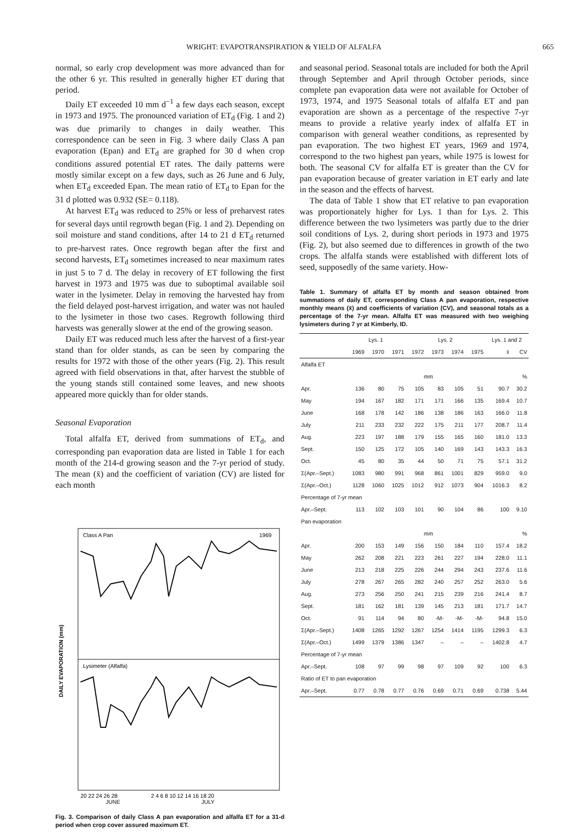WRIGHT: EVAPOTRANSPIRATION & YIELD OF ALFALFA 665
normal, so early crop development was more advanced than for the other 6 yr. This resulted in generally higher ET during that period.
Daily ET exceeded 10 mm d<sup>−1</sup> a few days each season, except in 1973 and 1975. The pronounced variation of ET<sub>d</sub> (Fig. 1 and 2) was due primarily to changes in daily weather. This correspondence can be seen in Fig. 3 where daily Class A pan evaporation (Epan) and ET<sub>d</sub> are graphed for 30 d when crop conditions assured potential ET rates. The daily patterns were mostly similar except on a few days, such as 26 June and 6 July, when ET<sub>d</sub> exceeded Epan. The mean ratio of ET<sub>d</sub> to Epan for the 31 d plotted was 0.932 (SE= 0.118).
At harvest ET<sub>d</sub> was reduced to 25% or less of preharvest rates for several days until regrowth began (Fig. 1 and 2). Depending on soil moisture and stand conditions, after 14 to 21 d ET<sub>d</sub> returned to pre-harvest rates. Once regrowth began after the first and second harvests, ET<sub>d</sub> sometimes increased to near maximum rates in just 5 to 7 d. The delay in recovery of ET following the first harvest in 1973 and 1975 was due to suboptimal available soil water in the lysimeter. Delay in removing the harvested hay from the field delayed post-harvest irrigation, and water was not hauled to the lysimeter in those two cases. Regrowth following third harvests was generally slower at the end of the growing season.
Daily ET was reduced much less after the harvest of a first-year stand than for older stands, as can be seen by comparing the results for 1972 with those of the other years (Fig. 2). This result agreed with field observations in that, after harvest the stubble of the young stands still contained some leaves, and new shoots appeared more quickly than for older stands.
Seasonal Evaporation
Total alfalfa ET, derived from summations of ET<sub>d</sub>, and corresponding pan evaporation data are listed in Table 1 for each month of the 214-d growing season and the 7-yr period of study. The mean (x̄) and the coefficient of variation (CV) are listed for each month
Class A Pan
1969
Lysimeter (Alfalfa)
DAILY EVAPORATION (mm)
20 22 24 26 28
2 4 6 8 10 12 14 16 18 20
JUNE
JULY
Fig. 3. Comparison of daily Class A pan evaporation and alfalfa ET for a 31-d period when crop cover assured maximum ET.
and seasonal period. Seasonal totals are included for both the April through September and April through October periods, since complete pan evaporation data were not available for October of 1973, 1974, and 1975 Seasonal totals of alfalfa ET and pan evaporation are shown as a percentage of the respective 7-yr means to provide a relative yearly index of alfalfa ET in comparison with general weather conditions, as represented by pan evaporation. The two highest ET years, 1969 and 1974, correspond to the two highest pan years, while 1975 is lowest for both. The seasonal CV for alfalfa ET is greater than the CV for pan evaporation because of greater variation in ET early and late in the season and the effects of harvest.
The data of Table 1 show that ET relative to pan evaporation was proportionately higher for Lys. 1 than for Lys. 2. This difference between the two lysimeters was partly due to the drier soil conditions of Lys. 2, during short periods in 1973 and 1975 (Fig. 2), but also seemed due to differences in growth of the two crops. The alfalfa stands were established with different lots of seed, supposedly of the same variety. How-
Table 1. Summary of alfalfa ET by month and season obtained from summations of daily ET, corresponding Class A pan evaporation, respective monthly means (x̄) and coefficients of variation (CV), and seasonal totals as a percentage of the 7-yr mean. Alfalfa ET was measured with two weighing lysimeters during 7 yr at Kimberly, ID.
| | Lys. 1 | | | Lys. 2 | | | | Lys. 1 and 2 | |
| --- | --- | --- | --- | --- | --- | --- | --- | --- | --- |
| | 1969 | 1970 | 1971 | 1972 | 1973 | 1974 | 1975 | x̄ | CV |
| Alfalfa ET | | | | | | | | | |
| | mm | | | | | | | | % |
| Apr. | 136 | 80 | 75 | 105 | 83 | 105 | 51 | 90.7 | 30.2 |
| May | 194 | 167 | 182 | 171 | 171 | 166 | 135 | 169.4 | 10.7 |
| June | 168 | 178 | 142 | 186 | 138 | 186 | 163 | 166.0 | 11.8 |
| July | 211 | 233 | 232 | 222 | 175 | 211 | 177 | 208.7 | 11.4 |
| Aug. | 223 | 197 | 188 | 179 | 155 | 165 | 160 | 181.0 | 13.3 |
| Sept. | 150 | 125 | 172 | 105 | 140 | 169 | 143 | 143.3 | 16.3 |
| Oct. | 45 | 80 | 35 | 44 | 50 | 71 | 75 | 57.1 | 31.2 |
| Σ(Apr.–Sept.) | 1083 | 980 | 991 | 968 | 861 | 1001 | 829 | 959.0 | 9.0 |
| Σ(Apr.–Oct.) | 1128 | 1060 | 1025 | 1012 | 912 | 1073 | 904 | 1016.3 | 8.2 |
| Percentage of 7-yr mean | | | | | | | | | |
| Apr.–Sept. | 113 | 102 | 103 | 101 | 90 | 104 | 86 | 100 | 9.10 |
| Pan evaporation | | | | | | | | | |
| | mm | | | | | | | | % |
| Apr. | 200 | 153 | 149 | 156 | 150 | 184 | 110 | 157.4 | 18.2 |
| May | 262 | 208 | 221 | 223 | 261 | 227 | 194 | 228.0 | 11.1 |
| June | 213 | 218 | 225 | 226 | 244 | 294 | 243 | 237.6 | 11.6 |
| July | 278 | 267 | 265 | 282 | 240 | 257 | 252 | 263.0 | 5.6 |
| Aug. | 273 | 256 | 250 | 241 | 215 | 239 | 216 | 241.4 | 8.7 |
| Sept. | 181 | 162 | 181 | 139 | 145 | 213 | 181 | 171.7 | 14.7 |
| Oct. | 91 | 114 | 94 | 80 | -M- | -M- | -M- | 94.8 | 15.0 |
| Σ(Apr.–Sept.) | 1408 | 1265 | 1292 | 1267 | 1254 | 1414 | 1195 | 1299.3 | 6.3 |
| Σ(Apr.–Oct.) | 1499 | 1379 | 1386 | 1347 | – | – | – | 1402.8 | 4.7 |
| Percentage of 7-yr mean | | | | | | | | | |
| Apr.–Sept. | 108 | 97 | 99 | 98 | 97 | 109 | 92 | 100 | 6.3 |
| Ratio of ET to pan evaporation | | | | | | | | | |
| Apr.–Sept. | 0.77 | 0.78 | 0.77 | 0.76 | 0.69 | 0.71 | 0.69 | 0.738 | 5.44 |